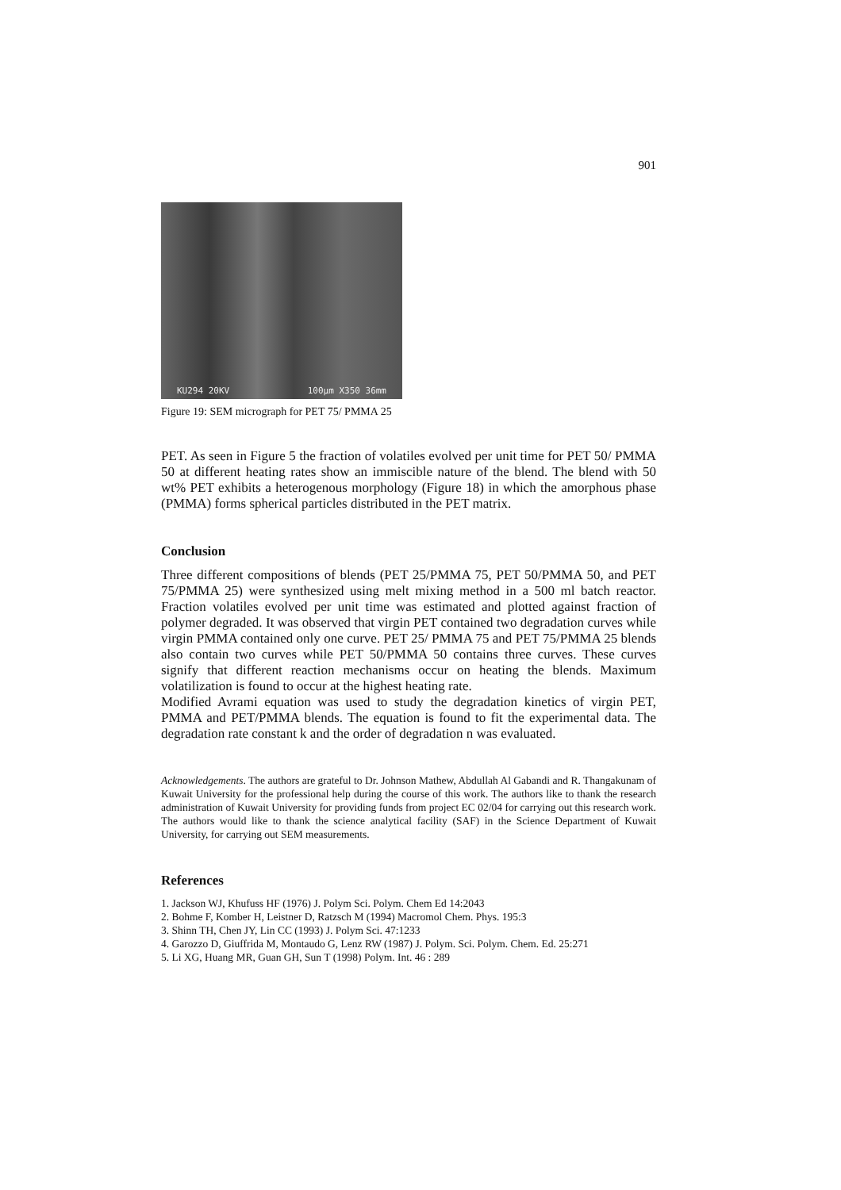901
KU294 20KV 100µm X350 36mm
Figure 19: SEM micrograph for PET 75/ PMMA 25
PET. As seen in Figure 5 the fraction of volatiles evolved per unit time for PET 50/ PMMA 50 at different heating rates show an immiscible nature of the blend. The blend with 50 wt% PET exhibits a heterogenous morphology (Figure 18) in which the amorphous phase (PMMA) forms spherical particles distributed in the PET matrix.
Conclusion
Three different compositions of blends (PET 25/PMMA 75, PET 50/PMMA 50, and PET 75/PMMA 25) were synthesized using melt mixing method in a 500 ml batch reactor. Fraction volatiles evolved per unit time was estimated and plotted against fraction of polymer degraded. It was observed that virgin PET contained two degradation curves while virgin PMMA contained only one curve. PET 25/ PMMA 75 and PET 75/PMMA 25 blends also contain two curves while PET 50/PMMA 50 contains three curves. These curves signify that different reaction mechanisms occur on heating the blends. Maximum volatilization is found to occur at the highest heating rate.
Modified Avrami equation was used to study the degradation kinetics of virgin PET, PMMA and PET/PMMA blends. The equation is found to fit the experimental data. The degradation rate constant k and the order of degradation n was evaluated.
Acknowledgements. The authors are grateful to Dr. Johnson Mathew, Abdullah Al Gabandi and R. Thangakunam of Kuwait University for the professional help during the course of this work. The authors like to thank the research administration of Kuwait University for providing funds from project EC 02/04 for carrying out this research work. The authors would like to thank the science analytical facility (SAF) in the Science Department of Kuwait University, for carrying out SEM measurements.
References
1. Jackson WJ, Khufuss HF (1976) J. Polym Sci. Polym. Chem Ed 14:2043
2. Bohme F, Komber H, Leistner D, Ratzsch M (1994) Macromol Chem. Phys. 195:3
3. Shinn TH, Chen JY, Lin CC (1993) J. Polym Sci. 47:1233
4. Garozzo D, Giuffrida M, Montaudo G, Lenz RW (1987) J. Polym. Sci. Polym. Chem. Ed. 25:271
5. Li XG, Huang MR, Guan GH, Sun T (1998) Polym. Int. 46 : 289